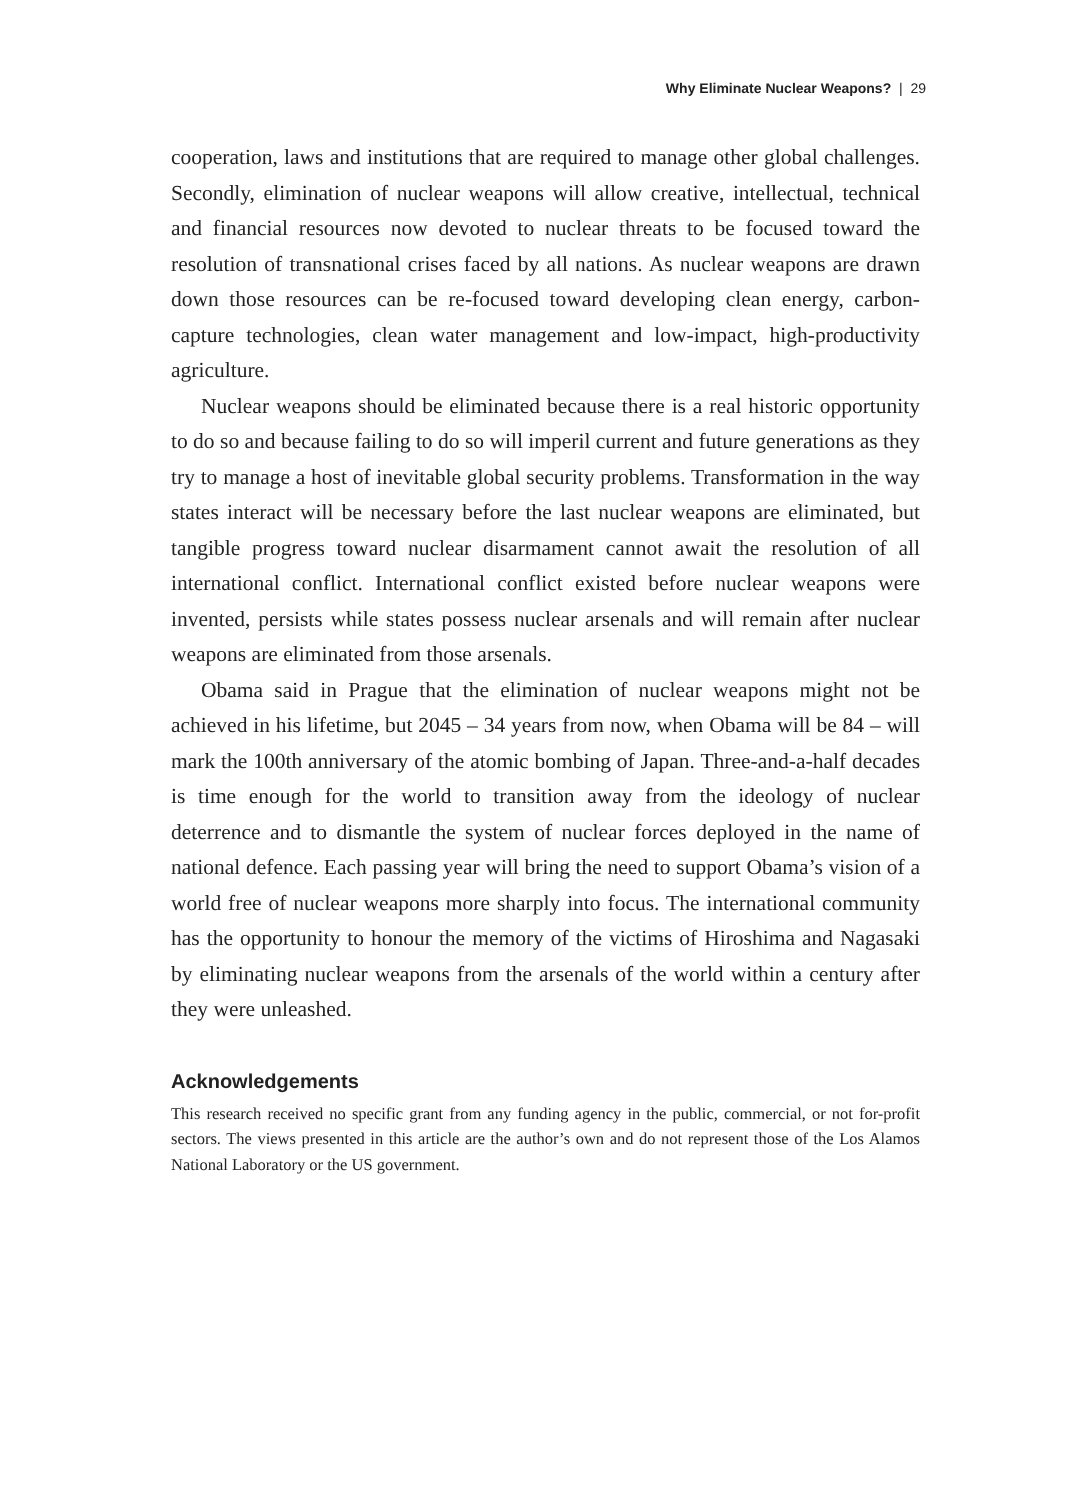Why Eliminate Nuclear Weapons? | 29
cooperation, laws and institutions that are required to manage other global challenges. Secondly, elimination of nuclear weapons will allow creative, intellectual, technical and financial resources now devoted to nuclear threats to be focused toward the resolution of transnational crises faced by all nations. As nuclear weapons are drawn down those resources can be re-focused toward developing clean energy, carbon-capture technologies, clean water management and low-impact, high-productivity agriculture.
Nuclear weapons should be eliminated because there is a real historic opportunity to do so and because failing to do so will imperil current and future generations as they try to manage a host of inevitable global security problems. Transformation in the way states interact will be necessary before the last nuclear weapons are eliminated, but tangible progress toward nuclear disarmament cannot await the resolution of all international conflict. International conflict existed before nuclear weapons were invented, persists while states possess nuclear arsenals and will remain after nuclear weapons are eliminated from those arsenals.
Obama said in Prague that the elimination of nuclear weapons might not be achieved in his lifetime, but 2045 – 34 years from now, when Obama will be 84 – will mark the 100th anniversary of the atomic bombing of Japan. Three-and-a-half decades is time enough for the world to transition away from the ideology of nuclear deterrence and to dismantle the system of nuclear forces deployed in the name of national defence. Each passing year will bring the need to support Obama’s vision of a world free of nuclear weapons more sharply into focus. The international community has the opportunity to honour the memory of the victims of Hiroshima and Nagasaki by eliminating nuclear weapons from the arsenals of the world within a century after they were unleashed.
Acknowledgements
This research received no specific grant from any funding agency in the public, commercial, or not for-profit sectors. The views presented in this article are the author’s own and do not represent those of the Los Alamos National Laboratory or the US government.